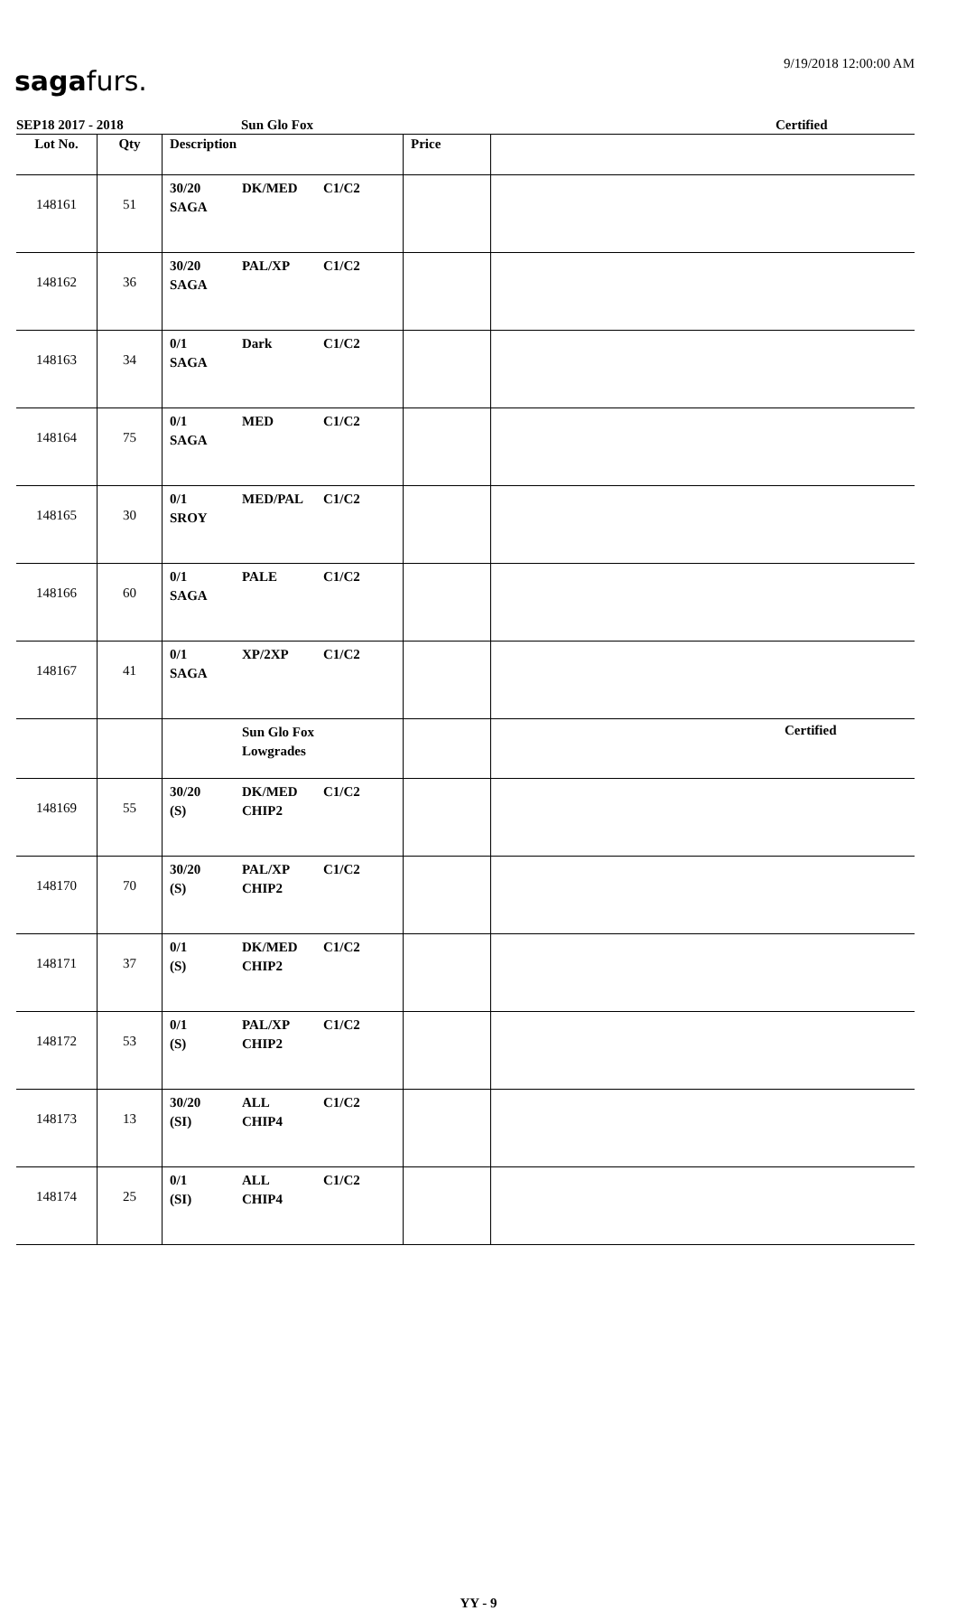sagafurs.
9/19/2018 12:00:00 AM
SEP18 2017 - 2018 Sun Glo Fox Certified
| Lot No. | Qty | Description | Price | |
| --- | --- | --- | --- | --- |
| 148161 | 51 | 30/20 DK/MED C1/C2 SAGA | | |
| 148162 | 36 | 30/20 PAL/XP C1/C2 SAGA | | |
| 148163 | 34 | 0/1 Dark C1/C2 SAGA | | |
| 148164 | 75 | 0/1 MED C1/C2 SAGA | | |
| 148165 | 30 | 0/1 MED/PAL C1/C2 SROY | | |
| 148166 | 60 | 0/1 PALE C1/C2 SAGA | | |
| 148167 | 41 | 0/1 XP/2XP C1/C2 SAGA | | |
| | | Sun Glo Fox Lowgrades | | Certified |
| 148169 | 55 | 30/20 DK/MED C1/C2 (S) CHIP2 | | |
| 148170 | 70 | 30/20 PAL/XP C1/C2 (S) CHIP2 | | |
| 148171 | 37 | 0/1 DK/MED C1/C2 (S) CHIP2 | | |
| 148172 | 53 | 0/1 PAL/XP C1/C2 (S) CHIP2 | | |
| 148173 | 13 | 30/20 ALL C1/C2 (SI) CHIP4 | | |
| 148174 | 25 | 0/1 ALL C1/C2 (SI) CHIP4 | | |
YY - 9